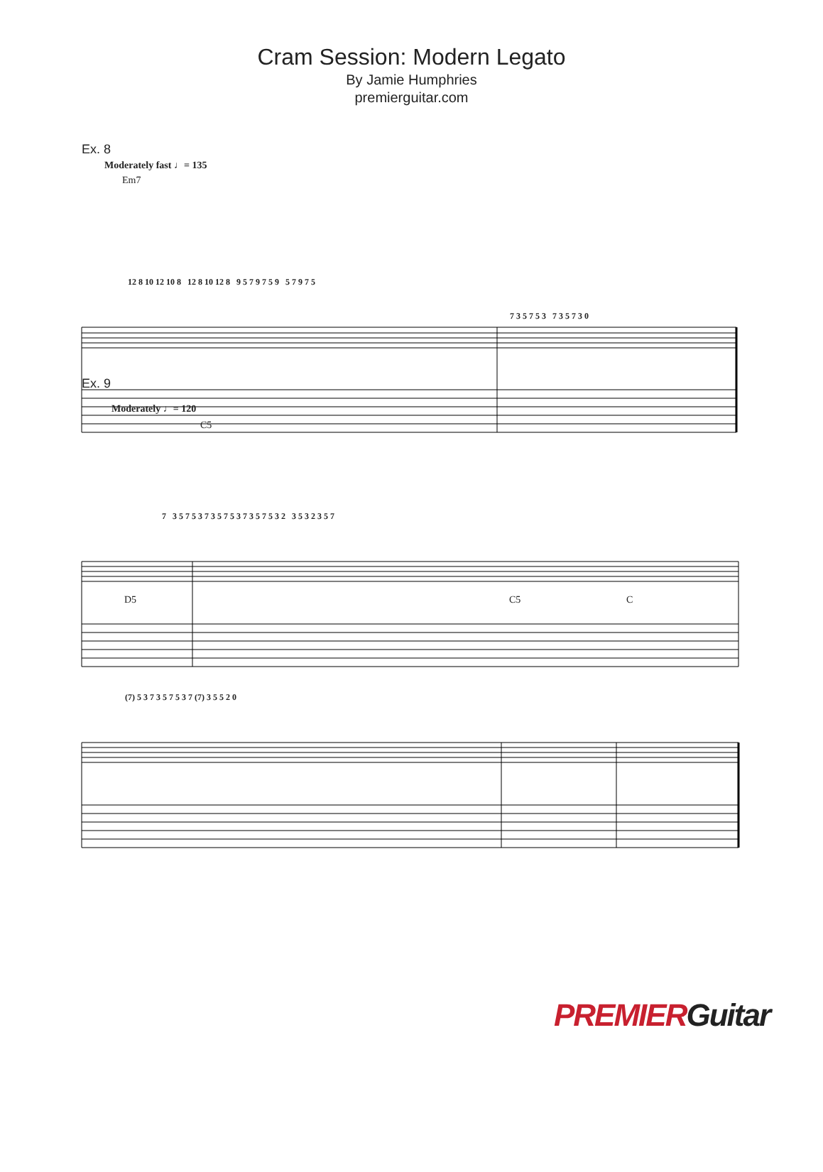Cram Session: Modern Legato
By Jamie Humphries
premierguitar.com
Ex. 8
Moderately fast ♩= 135
Em7
12 8 10 12 10 8 12 8 10 12 8 9 5 7 9 7 5 9 5 7 9 7 5
7 3 5 7 5 3 7 3 5 7 3 0
Ex. 9
Moderately ♩= 120
C5
7 3 5 7 5 3 7 3 5 7 5 3 7 3 5 7 5 3 2 3 5 3 2 3 5 7
D5 C5 C
(7) 5 3 7 3 5 7 5 3 7 (7) 3 5 5 2 0
PREMIERGuitar